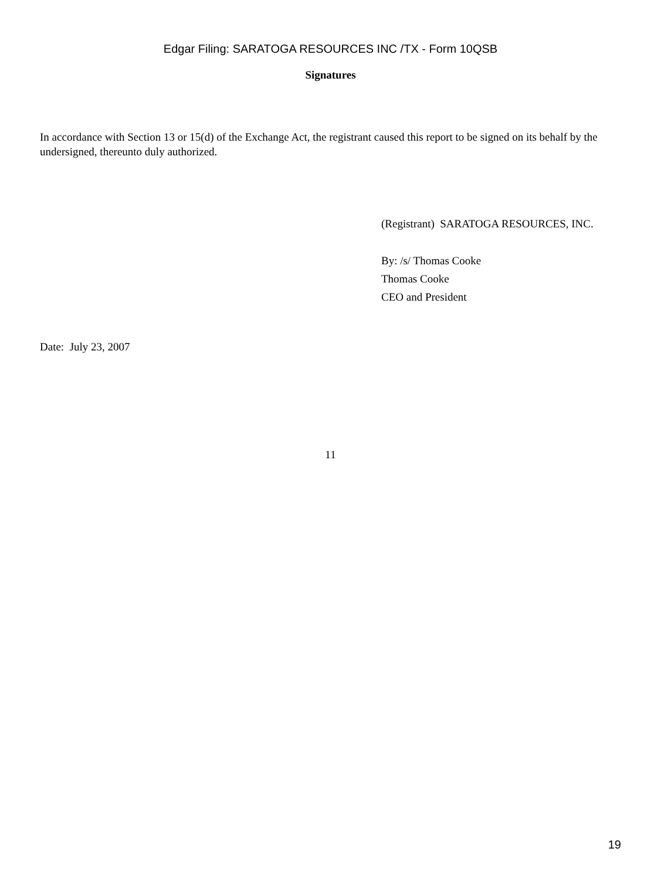Edgar Filing: SARATOGA RESOURCES INC /TX - Form 10QSB
Signatures
In accordance with Section 13 or 15(d) of the Exchange Act, the registrant caused this report to be signed on its behalf by the undersigned, thereunto duly authorized.
(Registrant) SARATOGA RESOURCES, INC.
By: /s/ Thomas Cooke
Thomas Cooke
CEO and President
Date: July 23, 2007
11
19